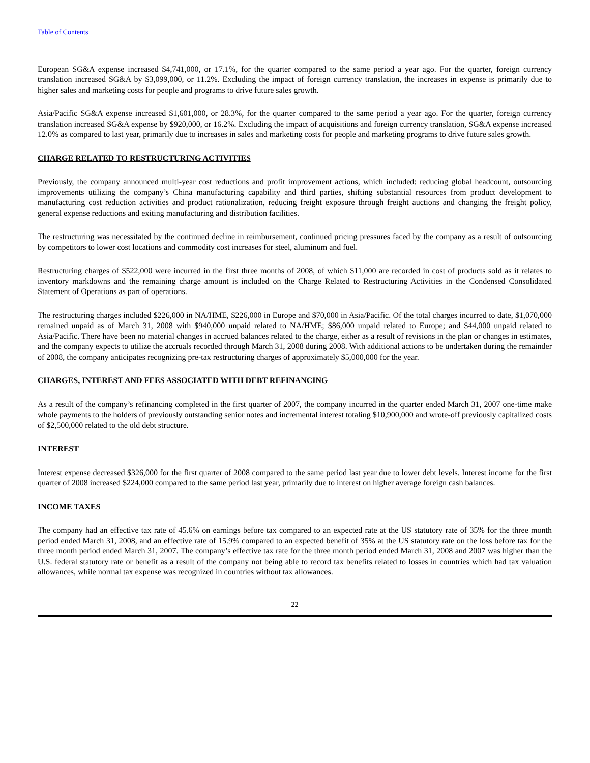Table of Contents
European SG&A expense increased $4,741,000, or 17.1%, for the quarter compared to the same period a year ago. For the quarter, foreign currency translation increased SG&A by $3,099,000, or 11.2%. Excluding the impact of foreign currency translation, the increases in expense is primarily due to higher sales and marketing costs for people and programs to drive future sales growth.
Asia/Pacific SG&A expense increased $1,601,000, or 28.3%, for the quarter compared to the same period a year ago. For the quarter, foreign currency translation increased SG&A expense by $920,000, or 16.2%. Excluding the impact of acquisitions and foreign currency translation, SG&A expense increased 12.0% as compared to last year, primarily due to increases in sales and marketing costs for people and marketing programs to drive future sales growth.
CHARGE RELATED TO RESTRUCTURING ACTIVITIES
Previously, the company announced multi-year cost reductions and profit improvement actions, which included: reducing global headcount, outsourcing improvements utilizing the company’s China manufacturing capability and third parties, shifting substantial resources from product development to manufacturing cost reduction activities and product rationalization, reducing freight exposure through freight auctions and changing the freight policy, general expense reductions and exiting manufacturing and distribution facilities.
The restructuring was necessitated by the continued decline in reimbursement, continued pricing pressures faced by the company as a result of outsourcing by competitors to lower cost locations and commodity cost increases for steel, aluminum and fuel.
Restructuring charges of $522,000 were incurred in the first three months of 2008, of which $11,000 are recorded in cost of products sold as it relates to inventory markdowns and the remaining charge amount is included on the Charge Related to Restructuring Activities in the Condensed Consolidated Statement of Operations as part of operations.
The restructuring charges included $226,000 in NA/HME, $226,000 in Europe and $70,000 in Asia/Pacific. Of the total charges incurred to date, $1,070,000 remained unpaid as of March 31, 2008 with $940,000 unpaid related to NA/HME; $86,000 unpaid related to Europe; and $44,000 unpaid related to Asia/Pacific. There have been no material changes in accrued balances related to the charge, either as a result of revisions in the plan or changes in estimates, and the company expects to utilize the accruals recorded through March 31, 2008 during 2008. With additional actions to be undertaken during the remainder of 2008, the company anticipates recognizing pre-tax restructuring charges of approximately $5,000,000 for the year.
CHARGES, INTEREST AND FEES ASSOCIATED WITH DEBT REFINANCING
As a result of the company’s refinancing completed in the first quarter of 2007, the company incurred in the quarter ended March 31, 2007 one-time make whole payments to the holders of previously outstanding senior notes and incremental interest totaling $10,900,000 and wrote-off previously capitalized costs of $2,500,000 related to the old debt structure.
INTEREST
Interest expense decreased $326,000 for the first quarter of 2008 compared to the same period last year due to lower debt levels. Interest income for the first quarter of 2008 increased $224,000 compared to the same period last year, primarily due to interest on higher average foreign cash balances.
INCOME TAXES
The company had an effective tax rate of 45.6% on earnings before tax compared to an expected rate at the US statutory rate of 35% for the three month period ended March 31, 2008, and an effective rate of 15.9% compared to an expected benefit of 35% at the US statutory rate on the loss before tax for the three month period ended March 31, 2007. The company’s effective tax rate for the three month period ended March 31, 2008 and 2007 was higher than the U.S. federal statutory rate or benefit as a result of the company not being able to record tax benefits related to losses in countries which had tax valuation allowances, while normal tax expense was recognized in countries without tax allowances.
22